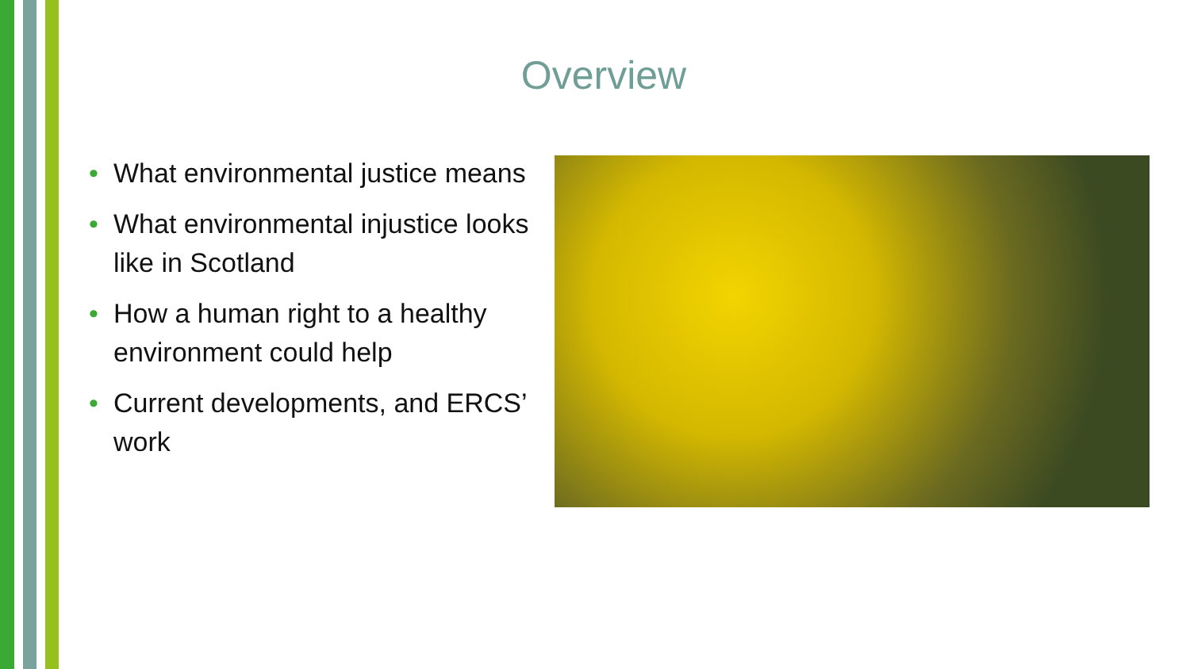Overview
• What environmental justice means
• What environmental injustice looks like in Scotland
• How a human right to a healthy environment could help
• Current developments, and ERCS’ work